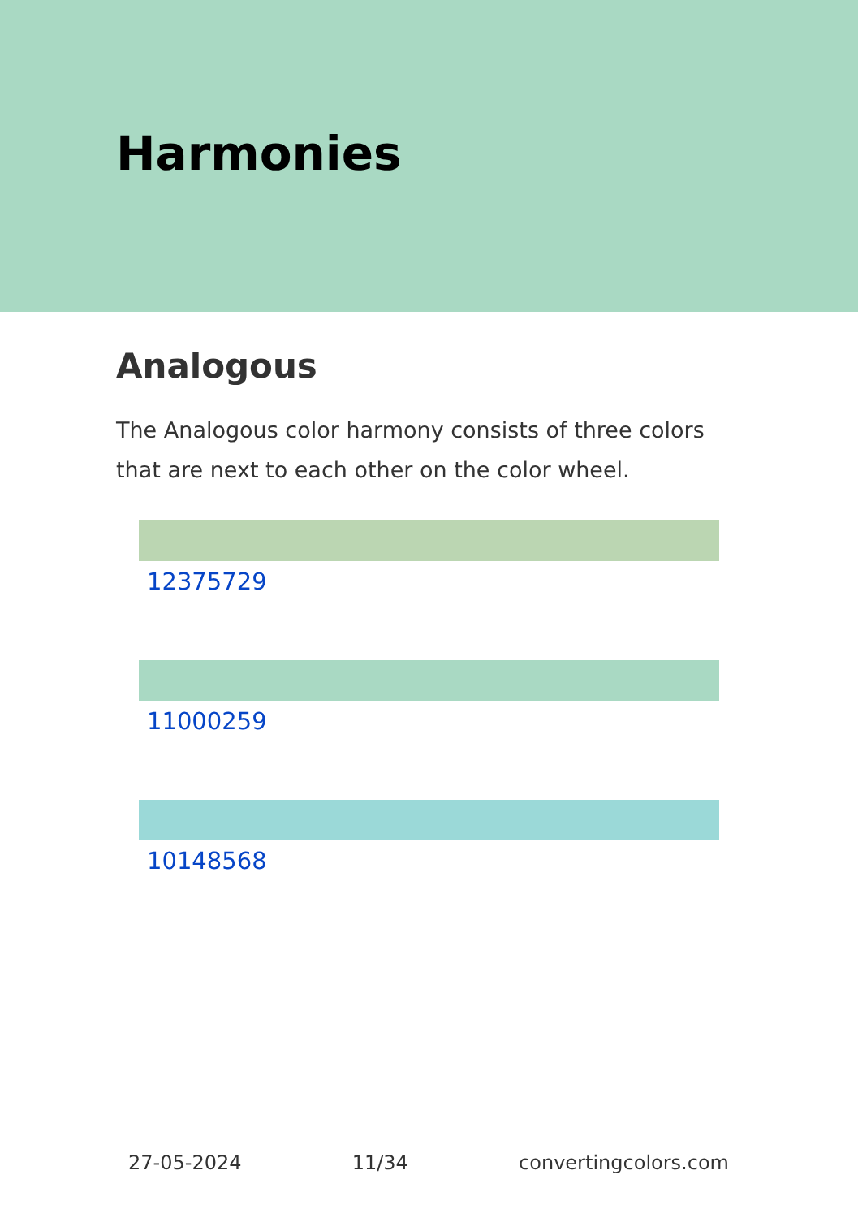Harmonies
Analogous
The Analogous color harmony consists of three colors that are next to each other on the color wheel.
12375729
11000259
10148568
27-05-2024 11/34 convertingcolors.com